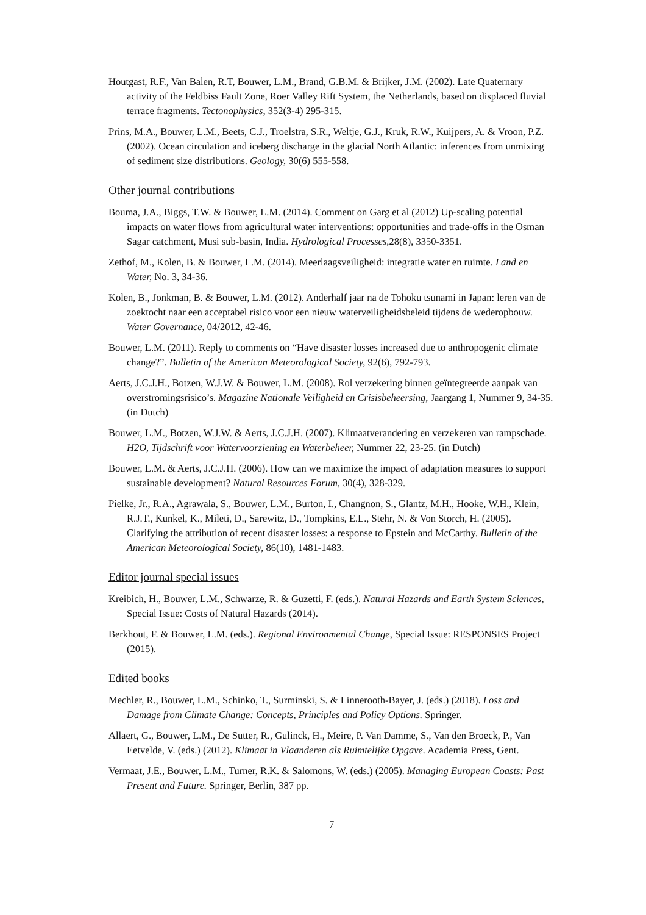Houtgast, R.F., Van Balen, R.T, Bouwer, L.M., Brand, G.B.M. & Brijker, J.M. (2002). Late Quaternary activity of the Feldbiss Fault Zone, Roer Valley Rift System, the Netherlands, based on displaced fluvial terrace fragments. Tectonophysics, 352(3-4) 295-315.
Prins, M.A., Bouwer, L.M., Beets, C.J., Troelstra, S.R., Weltje, G.J., Kruk, R.W., Kuijpers, A. & Vroon, P.Z. (2002). Ocean circulation and iceberg discharge in the glacial North Atlantic: inferences from unmixing of sediment size distributions. Geology, 30(6) 555-558.
Other journal contributions
Bouma, J.A., Biggs, T.W. & Bouwer, L.M. (2014). Comment on Garg et al (2012) Up-scaling potential impacts on water flows from agricultural water interventions: opportunities and trade-offs in the Osman Sagar catchment, Musi sub-basin, India. Hydrological Processes, 28(8), 3350-3351.
Zethof, M., Kolen, B. & Bouwer, L.M. (2014). Meerlaagsveiligheid: integratie water en ruimte. Land en Water, No. 3, 34-36.
Kolen, B., Jonkman, B. & Bouwer, L.M. (2012). Anderhalf jaar na de Tohoku tsunami in Japan: leren van de zoektocht naar een acceptabel risico voor een nieuw waterveiligheidsbeleid tijdens de wederopbouw. Water Governance, 04/2012, 42-46.
Bouwer, L.M. (2011). Reply to comments on “Have disaster losses increased due to anthropogenic climate change?”. Bulletin of the American Meteorological Society, 92(6), 792-793.
Aerts, J.C.J.H., Botzen, W.J.W. & Bouwer, L.M. (2008). Rol verzekering binnen geïntegreerde aanpak van overstromingsrisico’s. Magazine Nationale Veiligheid en Crisisbeheersing, Jaargang 1, Nummer 9, 34-35. (in Dutch)
Bouwer, L.M., Botzen, W.J.W. & Aerts, J.C.J.H. (2007). Klimaatverandering en verzekeren van rampschade. H2O, Tijdschrift voor Watervoorziening en Waterbeheer, Nummer 22, 23-25. (in Dutch)
Bouwer, L.M. & Aerts, J.C.J.H. (2006). How can we maximize the impact of adaptation measures to support sustainable development? Natural Resources Forum, 30(4), 328-329.
Pielke, Jr., R.A., Agrawala, S., Bouwer, L.M., Burton, I., Changnon, S., Glantz, M.H., Hooke, W.H., Klein, R.J.T., Kunkel, K., Mileti, D., Sarewitz, D., Tompkins, E.L., Stehr, N. & Von Storch, H. (2005). Clarifying the attribution of recent disaster losses: a response to Epstein and McCarthy. Bulletin of the American Meteorological Society, 86(10), 1481-1483.
Editor journal special issues
Kreibich, H., Bouwer, L.M., Schwarze, R. & Guzetti, F. (eds.). Natural Hazards and Earth System Sciences, Special Issue: Costs of Natural Hazards (2014).
Berkhout, F. & Bouwer, L.M. (eds.). Regional Environmental Change, Special Issue: RESPONSES Project (2015).
Edited books
Mechler, R., Bouwer, L.M., Schinko, T., Surminski, S. & Linnerooth-Bayer, J. (eds.) (2018). Loss and Damage from Climate Change: Concepts, Principles and Policy Options. Springer.
Allaert, G., Bouwer, L.M., De Sutter, R., Gulinck, H., Meire, P. Van Damme, S., Van den Broeck, P., Van Eetvelde, V. (eds.) (2012). Klimaat in Vlaanderen als Ruimtelijke Opgave. Academia Press, Gent.
Vermaat, J.E., Bouwer, L.M., Turner, R.K. & Salomons, W. (eds.) (2005). Managing European Coasts: Past Present and Future. Springer, Berlin, 387 pp.
7